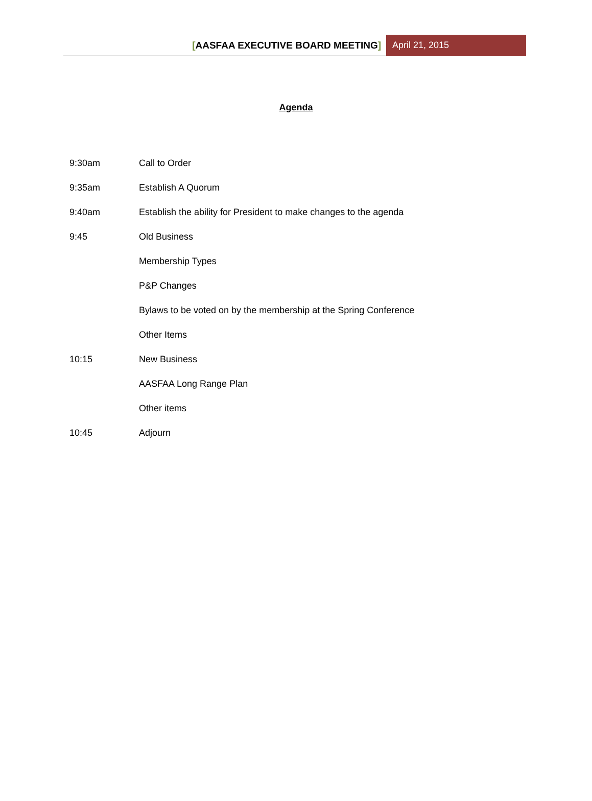[AASFAA EXECUTIVE BOARD MEETING] April 21, 2015
Agenda
9:30am Call to Order
9:35am Establish A Quorum
9:40am Establish the ability for President to make changes to the agenda
9:45 Old Business
Membership Types
P&P Changes
Bylaws to be voted on by the membership at the Spring Conference
Other Items
10:15 New Business
AASFAA Long Range Plan
Other items
10:45 Adjourn